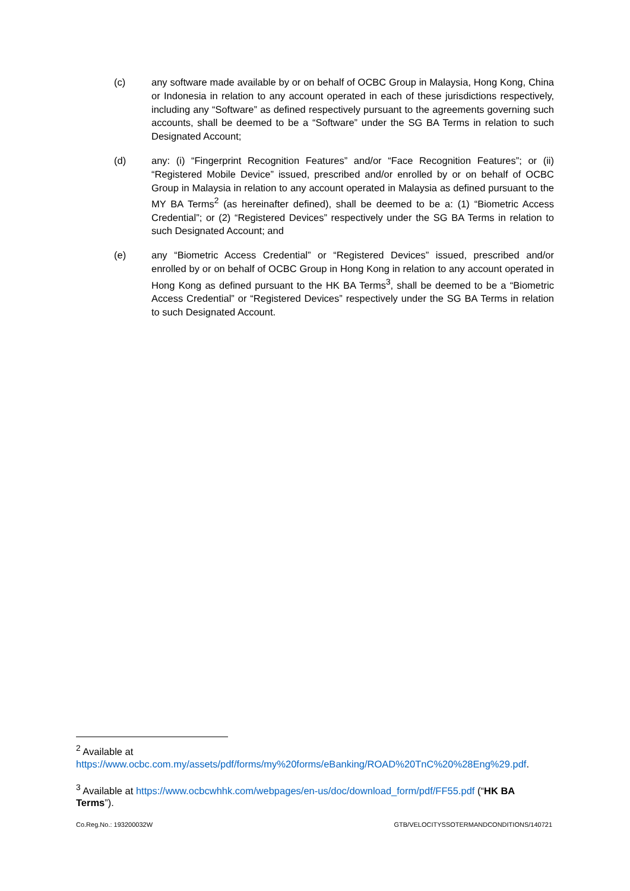(c) any software made available by or on behalf of OCBC Group in Malaysia, Hong Kong, China or Indonesia in relation to any account operated in each of these jurisdictions respectively, including any “Software” as defined respectively pursuant to the agreements governing such accounts, shall be deemed to be a “Software” under the SG BA Terms in relation to such Designated Account;
(d) any: (i) “Fingerprint Recognition Features” and/or “Face Recognition Features”; or (ii) “Registered Mobile Device” issued, prescribed and/or enrolled by or on behalf of OCBC Group in Malaysia in relation to any account operated in Malaysia as defined pursuant to the MY BA Terms<sup>2</sup> (as hereinafter defined), shall be deemed to be a: (1) “Biometric Access Credential”; or (2) “Registered Devices” respectively under the SG BA Terms in relation to such Designated Account; and
(e) any “Biometric Access Credential” or “Registered Devices” issued, prescribed and/or enrolled by or on behalf of OCBC Group in Hong Kong in relation to any account operated in Hong Kong as defined pursuant to the HK BA Terms<sup>3</sup>, shall be deemed to be a “Biometric Access Credential” or “Registered Devices” respectively under the SG BA Terms in relation to such Designated Account.
<sup>2</sup> Available at
https://www.ocbc.com.my/assets/pdf/forms/my%20forms/eBanking/ROAD%20TnC%20%28Eng%29.pdf.
<sup>3</sup> Available at https://www.ocbcwhhk.com/webpages/en-us/doc/download_form/pdf/FF55.pdf (“HK BA Terms”).
Co.Reg.No.: 193200032W GTB/VELOCITYSSOTERMANDCONDITIONS/140721